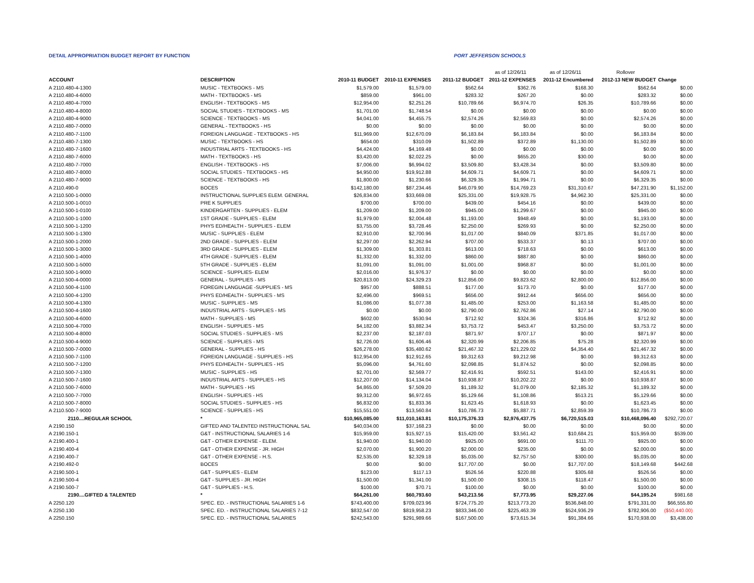DETAIL APPROPRIATION BUDGET REPORT BY FUNCTION
PORT JEFFERSON SCHOOLS
| | | | | | as of 12/26/11 | as of 12/26/11 | Rollover | |
| ACCOUNT | DESCRIPTION | 2010-11 BUDGET | 2010-11 EXPENSES | 2011-12 BUDGET | 2011-12 EXPENSES | 2011-12 Encumbered | 2012-13 NEW BUDGET | Change |
| A 2110.480-4-1300 | MUSIC - TEXTBOOKS - MS | $1,579.00 | $1,579.00 | $562.64 | $362.76 | $168.30 | $562.64 | $0.00 |
| A 2110.480-4-6000 | MATH - TEXTBOOKS - MS | $859.00 | $961.00 | $283.32 | $267.20 | $0.00 | $283.32 | $0.00 |
| A 2110.480-4-7000 | ENGLISH - TEXTBOOKS - MS | $12,954.00 | $2,251.26 | $10,789.66 | $6,974.70 | $26.35 | $10,789.66 | $0.00 |
| A 2110.480-4-8000 | SOCIAL STUDIES - TEXTBOOKS - MS | $1,701.00 | $1,748.54 | $0.00 | $0.00 | $0.00 | $0.00 | $0.00 |
| A 2110.480-4-9000 | SCIENCE - TEXTBOOKS - MS | $4,041.00 | $4,455.75 | $2,574.26 | $2,569.83 | $0.00 | $2,574.26 | $0.00 |
| A 2110.480-7-0000 | GENERAL - TEXTBOOKS - HS | $0.00 | $0.00 | $0.00 | $0.00 | $0.00 | $0.00 | $0.00 |
| A 2110.480-7-1100 | FOREIGN LANGUAGE - TEXTBOOKS - HS | $11,969.00 | $12,670.09 | $6,183.84 | $6,183.84 | $0.00 | $6,183.84 | $0.00 |
| A 2110.480-7-1300 | MUSIC - TEXTBOOKS - HS | $654.00 | $310.09 | $1,502.89 | $372.89 | $1,130.00 | $1,502.89 | $0.00 |
| A 2110.480-7-1600 | INDUSTRIAL ARTS - TEXTBOOKS - HS | $4,424.00 | $4,169.48 | $0.00 | $0.00 | $0.00 | $0.00 | $0.00 |
| A 2110.480-7-6000 | MATH - TEXTBOOKS - HS | $3,420.00 | $2,022.25 | $0.00 | $655.20 | $30.00 | $0.00 | $0.00 |
| A 2110.480-7-7000 | ENGLISH - TEXTBOOKS - HS | $7,006.00 | $6,994.02 | $3,509.80 | $3,428.34 | $0.00 | $3,509.80 | $0.00 |
| A 2110.480-7-8000 | SOCIAL STUDIES - TEXTBOOKS - HS | $4,950.00 | $19,912.88 | $4,609.71 | $4,609.71 | $0.00 | $4,609.71 | $0.00 |
| A 2110.480-7-9000 | SCIENCE - TEXTBOOKS - HS | $1,800.00 | $1,230.66 | $6,329.35 | $1,994.71 | $0.00 | $6,329.35 | $0.00 |
| A 2110.490-0 | BOCES | $142,180.00 | $87,234.46 | $46,079.90 | $14,769.23 | $31,310.67 | $47,231.90 | $1,152.00 |
| A 2110.500-1-0000 | INSTRUCTIONAL SUPPLIES ELEM. GENERAL | $26,834.00 | $33,669.08 | $25,331.00 | $19,928.75 | $4,962.30 | $25,331.00 | $0.00 |
| A 2110.500-1-0010 | PRE K SUPPLIES | $700.00 | $700.00 | $439.00 | $454.16 | $0.00 | $439.00 | $0.00 |
| A 2110.500-1-0100 | KINDERGARTEN - SUPPLIES - ELEM | $1,209.00 | $1,209.00 | $945.00 | $1,299.67 | $0.00 | $945.00 | $0.00 |
| A 2110.500-1-1000 | 1ST GRADE - SUPPLIES - ELEM | $1,979.00 | $2,004.48 | $1,193.00 | $948.49 | $0.00 | $1,193.00 | $0.00 |
| A 2110.500-1-1200 | PHYS ED/HEALTH - SUPPLIES - ELEM | $3,755.00 | $3,728.46 | $2,250.00 | $269.93 | $0.00 | $2,250.00 | $0.00 |
| A 2110.500-1-1300 | MUSIC - SUPPLIES - ELEM | $2,910.00 | $2,700.96 | $1,017.00 | $840.09 | $371.85 | $1,017.00 | $0.00 |
| A 2110.500-1-2000 | 2ND GRADE - SUPPLIES - ELEM | $2,297.00 | $2,262.94 | $707.00 | $533.37 | $0.13 | $707.00 | $0.00 |
| A 2110.500-1-3000 | 3RD GRADE - SUPPLIES - ELEM | $1,309.00 | $1,303.81 | $613.00 | $718.63 | $0.00 | $613.00 | $0.00 |
| A 2110.500-1-4000 | 4TH GRADE - SUPPLIES - ELEM | $1,332.00 | $1,332.00 | $860.00 | $887.80 | $0.00 | $860.00 | $0.00 |
| A 2110.500-1-5000 | 5TH GRADE - SUPPLIES - ELEM | $1,091.00 | $1,091.00 | $1,001.00 | $968.87 | $0.00 | $1,001.00 | $0.00 |
| A 2110.500-1-9000 | SCIENCE - SUPPLIES- ELEM | $2,016.00 | $1,976.37 | $0.00 | $0.00 | $0.00 | $0.00 | $0.00 |
| A 2110.500-4-0000 | GENERAL - SUPPLIES - MS | $20,813.00 | $24,329.23 | $12,856.00 | $9,823.62 | $2,800.00 | $12,856.00 | $0.00 |
| A 2110.500-4-1100 | FOREGIN LANGUAGE -SUPPLIES - MS | $957.00 | $888.51 | $177.00 | $173.70 | $0.00 | $177.00 | $0.00 |
| A 2110.500-4-1200 | PHYS ED/HEALTH - SUPPLIES - MS | $2,496.00 | $969.51 | $656.00 | $912.44 | $656.00 | $656.00 | $0.00 |
| A 2110.500-4-1300 | MUSIC - SUPPLIES - MS | $1,086.00 | $1,077.38 | $1,485.00 | $253.00 | $1,163.58 | $1,485.00 | $0.00 |
| A 2110.500-4-1600 | INDUSTRIAL ARTS - SUPPLIES - MS | $0.00 | $0.00 | $2,790.00 | $2,762.86 | $27.14 | $2,790.00 | $0.00 |
| A 2110.500-4-6000 | MATH - SUPPLIES - MS | $602.00 | $530.94 | $712.92 | $324.36 | $316.86 | $712.92 | $0.00 |
| A 2110.500-4-7000 | ENGLISH - SUPPLIES - MS | $4,182.00 | $3,882.34 | $3,753.72 | $453.47 | $3,250.00 | $3,753.72 | $0.00 |
| A 2110.500-4-8000 | SOCIAL STUDIES - SUPPLIES - MS | $2,237.00 | $2,187.03 | $871.97 | $707.17 | $0.00 | $871.97 | $0.00 |
| A 2110.500-4-9000 | SCIENCE - SUPPLIES - MS | $2,726.00 | $1,606.46 | $2,320.99 | $2,206.85 | $75.28 | $2,320.99 | $0.00 |
| A 2110.500-7-0000 | GENERAL - SUPPLIES - HS | $26,278.00 | $35,480.62 | $21,467.32 | $21,229.02 | $4,354.40 | $21,467.32 | $0.00 |
| A 2110.500-7-1100 | FOREIGN LANGUAGE - SUPPLIES - HS | $12,954.00 | $12,912.65 | $9,312.63 | $9,212.98 | $0.00 | $9,312.63 | $0.00 |
| A 2110.500-7-1200 | PHYS ED/HEALTH - SUPPLIES - HS | $5,096.00 | $4,761.60 | $2,098.85 | $1,874.52 | $0.00 | $2,098.85 | $0.00 |
| A 2110.500-7-1300 | MUSIC - SUPPLIES - HS | $2,701.00 | $2,569.77 | $2,416.91 | $592.51 | $143.00 | $2,416.91 | $0.00 |
| A 2110.500-7-1600 | INDUSTRIAL ARTS - SUPPLIES - HS | $12,207.00 | $14,134.04 | $10,938.87 | $10,202.22 | $0.00 | $10,938.87 | $0.00 |
| A 2110.500-7-6000 | MATH - SUPPLIES - HS | $4,865.00 | $7,509.20 | $1,189.32 | $1,079.00 | $2,185.32 | $1,189.32 | $0.00 |
| A 2110.500-7-7000 | ENGLISH - SUPPLIES - HS | $9,312.00 | $6,972.65 | $5,129.66 | $1,108.86 | $513.21 | $5,129.66 | $0.00 |
| A 2110.500-7-8000 | SOCIAL STUDIES - SUPPLIES - HS | $6,832.00 | $1,833.36 | $1,623.45 | $1,618.93 | $0.00 | $1,623.45 | $0.00 |
| A 2110.500-7-9000 | SCIENCE - SUPPLIES - HS | $15,551.00 | $13,560.84 | $10,786.73 | $5,887.71 | $2,859.39 | $10,786.73 | $0.00 |
| 2110....REGULAR SCHOOL | * | $10,965,085.00 | $11,010,163.81 | $10,175,376.33 | $2,976,437.75 | $6,720,515.03 | $10,468,096.40 | $292,720.07 |
| A 2190.150 | GIFTED AND TALENTED INSTRUCTIONAL SAL | $40,034.00 | $37,168.23 | $0.00 | $0.00 | $0.00 | $0.00 | $0.00 |
| A 2190.150-1 | G&T - INSTRUCTIONAL SALARIES 1-6 | $15,959.00 | $15,927.15 | $15,420.00 | $3,561.42 | $10,684.21 | $15,959.00 | $539.00 |
| A 2190.400-1 | G&T - OTHER EXPENSE - ELEM. | $1,940.00 | $1,940.00 | $925.00 | $691.00 | $111.70 | $925.00 | $0.00 |
| A 2190.400-4 | G&T - OTHER EXPENSE - JR. HIGH | $2,070.00 | $1,900.20 | $2,000.00 | $235.00 | $0.00 | $2,000.00 | $0.00 |
| A 2190.400-7 | G&T - OTHER EXPENSE - H.S. | $2,535.00 | $2,329.18 | $5,035.00 | $2,757.50 | $300.00 | $5,035.00 | $0.00 |
| A 2190.492-0 | BOCES | $0.00 | $0.00 | $17,707.00 | $0.00 | $17,707.00 | $18,149.68 | $442.68 |
| A 2190.500-1 | G&T - SUPPLIES - ELEM | $123.00 | $117.13 | $526.56 | $220.88 | $305.68 | $526.56 | $0.00 |
| A 2190.500-4 | G&T - SUPPLIES - JR. HIGH | $1,500.00 | $1,341.00 | $1,500.00 | $308.15 | $118.47 | $1,500.00 | $0.00 |
| A 2190.500-7 | G&T - SUPPLIES - H.S. | $100.00 | $70.71 | $100.00 | $0.00 | $0.00 | $100.00 | $0.00 |
| 2190....GIFTED & TALENTED | * | $64,261.00 | $60,793.60 | $43,213.56 | $7,773.95 | $29,227.06 | $44,195.24 | $981.68 |
| A 2250.120 | SPEC. ED. - INSTRUCTIONAL SALARIES 1-6 | $743,400.00 | $709,023.96 | $724,775.20 | $213,773.20 | $536,848.00 | $791,331.00 | $66,555.80 |
| A 2250.130 | SPEC. ED. - INSTRUCTIONAL SALARIES 7-12 | $832,547.00 | $819,958.23 | $833,346.00 | $225,463.39 | $524,936.29 | $782,906.00 | ($50,440.00) |
| A 2250.150 | SPEC. ED. - INSTRUCTIONAL SALARIES | $242,543.00 | $291,989.66 | $167,500.00 | $73,615.34 | $91,384.66 | $170,938.00 | $3,438.00 |